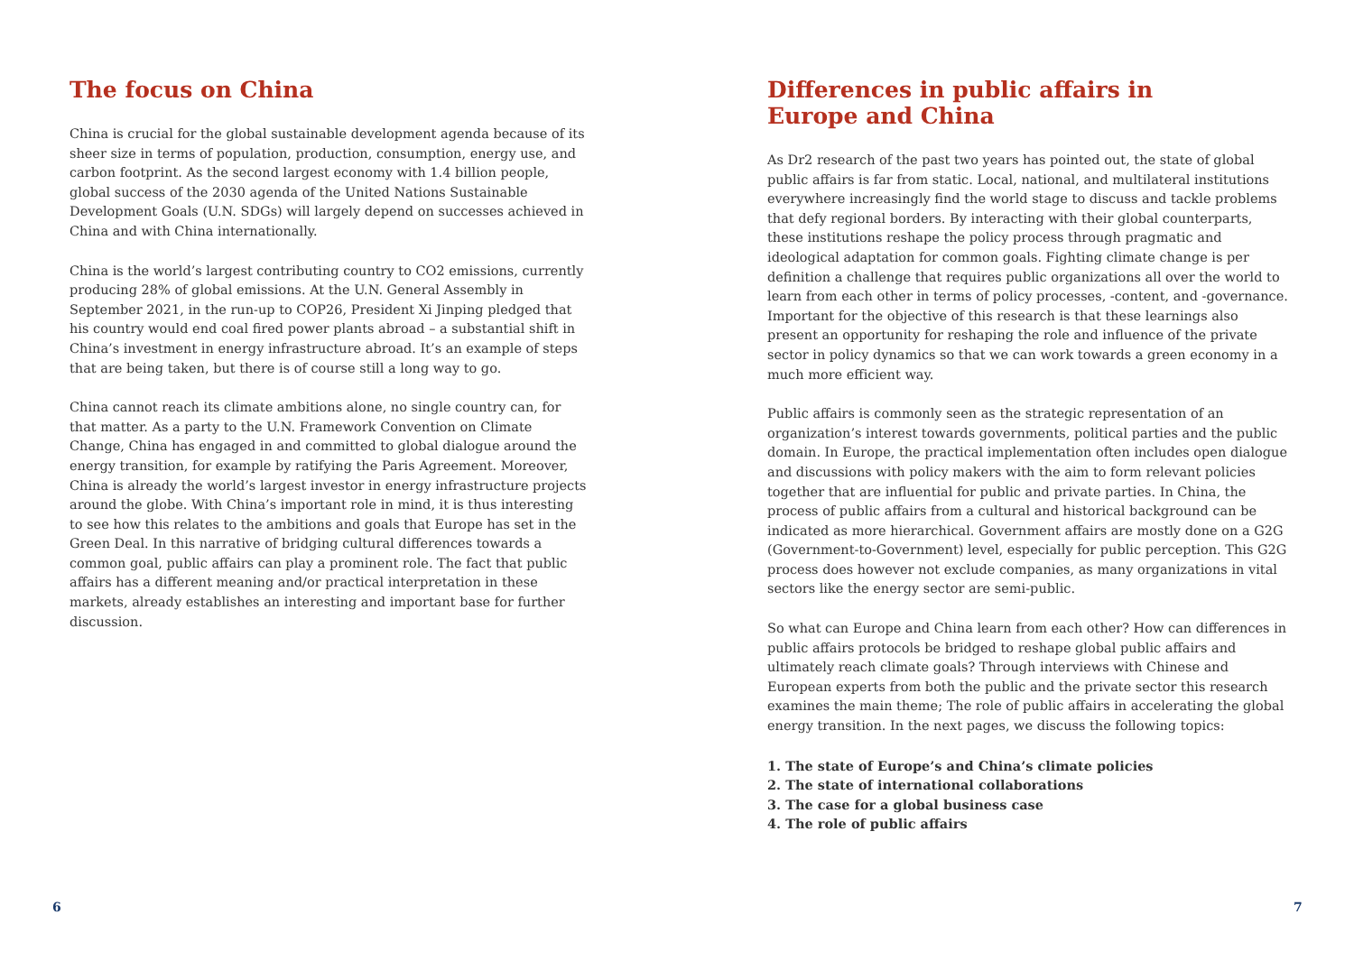The focus on China
China is crucial for the global sustainable development agenda because of its sheer size in terms of population, production, consumption, energy use, and carbon footprint. As the second largest economy with 1.4 billion people, global success of the 2030 agenda of the United Nations Sustainable Development Goals (U.N. SDGs) will largely depend on successes achieved in China and with China internationally.
China is the world’s largest contributing country to CO2 emissions, currently producing 28% of global emissions. At the U.N. General Assembly in September 2021, in the run-up to COP26, President Xi Jinping pledged that his country would end coal fired power plants abroad – a substantial shift in China’s investment in energy infrastructure abroad. It’s an example of steps that are being taken, but there is of course still a long way to go.
China cannot reach its climate ambitions alone, no single country can, for that matter. As a party to the U.N. Framework Convention on Climate Change, China has engaged in and committed to global dialogue around the energy transition, for example by ratifying the Paris Agreement. Moreover, China is already the world’s largest investor in energy infrastructure projects around the globe. With China’s important role in mind, it is thus interesting to see how this relates to the ambitions and goals that Europe has set in the Green Deal. In this narrative of bridging cultural differences towards a common goal, public affairs can play a prominent role. The fact that public affairs has a different meaning and/or practical interpretation in these markets, already establishes an interesting and important base for further discussion.
Differences in public affairs in
Europe and China
As Dr2 research of the past two years has pointed out, the state of global public affairs is far from static. Local, national, and multilateral institutions everywhere increasingly find the world stage to discuss and tackle problems that defy regional borders. By interacting with their global counterparts, these institutions reshape the policy process through pragmatic and ideological adaptation for common goals. Fighting climate change is per definition a challenge that requires public organizations all over the world to learn from each other in terms of policy processes, -content, and -governance. Important for the objective of this research is that these learnings also present an opportunity for reshaping the role and influence of the private sector in policy dynamics so that we can work towards a green economy in a much more efficient way.
Public affairs is commonly seen as the strategic representation of an organization’s interest towards governments, political parties and the public domain. In Europe, the practical implementation often includes open dialogue and discussions with policy makers with the aim to form relevant policies together that are influential for public and private parties. In China, the process of public affairs from a cultural and historical background can be indicated as more hierarchical. Government affairs are mostly done on a G2G (Government-to-Government) level, especially for public perception. This G2G process does however not exclude companies, as many organizations in vital sectors like the energy sector are semi-public.
So what can Europe and China learn from each other? How can differences in public affairs protocols be bridged to reshape global public affairs and ultimately reach climate goals? Through interviews with Chinese and European experts from both the public and the private sector this research examines the main theme; The role of public affairs in accelerating the global energy transition. In the next pages, we discuss the following topics:
1. The state of Europe’s and China’s climate policies
2. The state of international collaborations
3. The case for a global business case
4. The role of public affairs
6 7